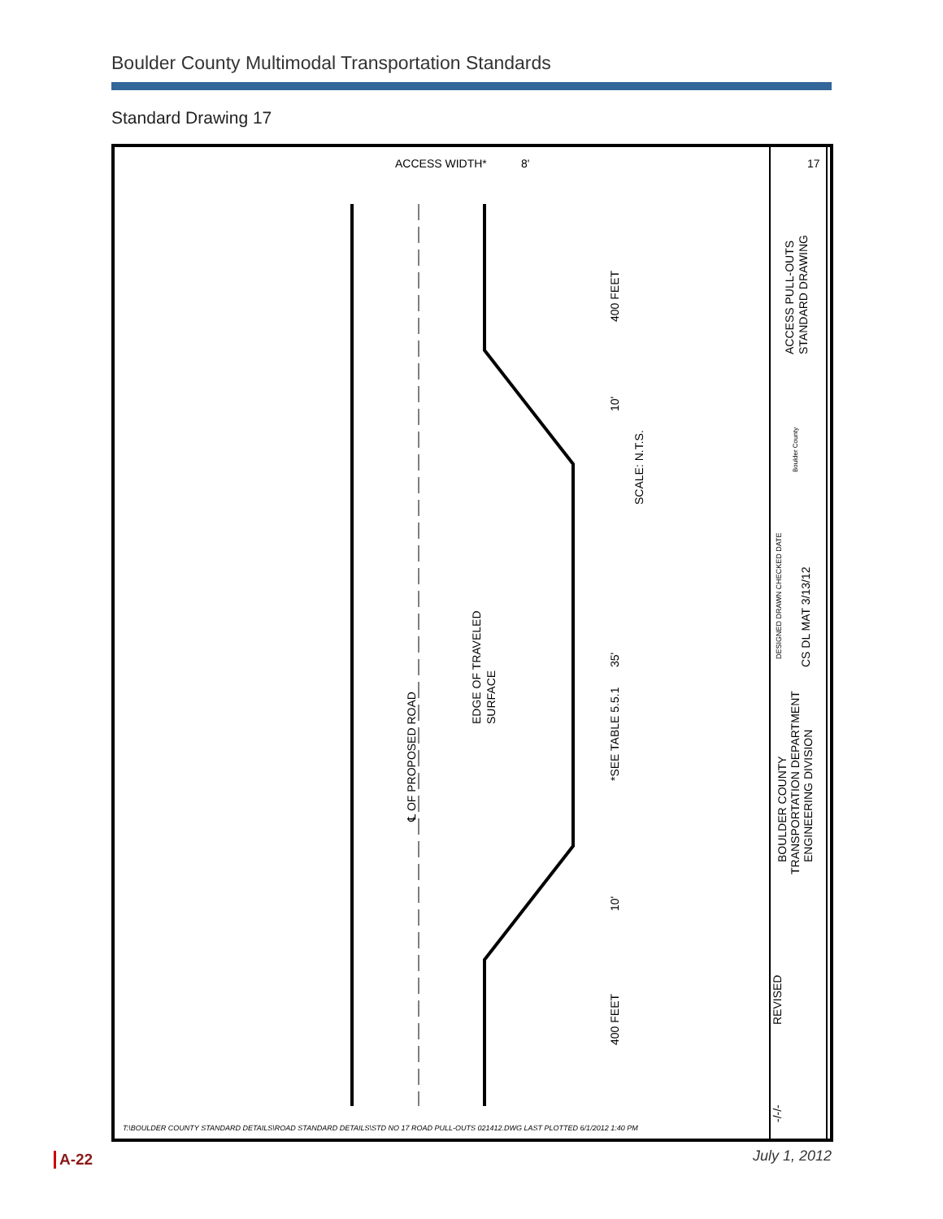Boulder County Multimodal Transportation Standards
Standard Drawing 17
℄ OF PROPOSED ROAD
EDGE OF TRAVELED
SURFACE
*SEE TABLE 5.5.1
SCALE: N.T.S.
400 FEET
400 FEET
10'
35'
10'
ACCESS WIDTH*
8'
ACCESS PULL-OUTS
STANDARD DRAWING
17
BOULDER COUNTY
TRANSPORTATION DEPARTMENT
ENGINEERING DIVISION
DESIGNED DRAWN CHECKED DATE
CS DL MAT 3/13/12
REVISED
-/-/-
Boulder County
T:\BOULDER COUNTY STANDARD DETAILS\ROAD STANDARD DETAILS\STD NO 17 ROAD PULL-OUTS 021412.DWG LAST PLOTTED 6/1/2012 1:40 PM
A-22 July 1, 2012